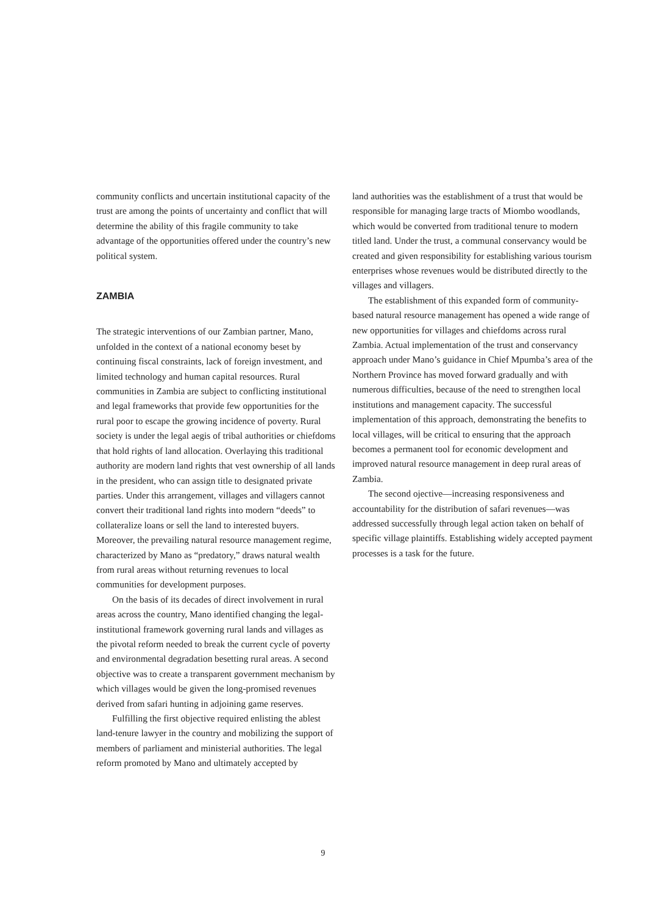community conflicts and uncertain institutional capacity of the trust are among the points of uncertainty and conflict that will determine the ability of this fragile community to take advantage of the opportunities offered under the country’s new political system.
ZAMBIA
The strategic interventions of our Zambian partner, Mano, unfolded in the context of a national economy beset by continuing fiscal constraints, lack of foreign investment, and limited technology and human capital resources. Rural communities in Zambia are subject to conflicting institutional and legal frameworks that provide few opportunities for the rural poor to escape the growing incidence of poverty. Rural society is under the legal aegis of tribal authorities or chiefdoms that hold rights of land allocation. Overlaying this traditional authority are modern land rights that vest ownership of all lands in the president, who can assign title to designated private parties. Under this arrangement, villages and villagers cannot convert their traditional land rights into modern “deeds” to collateralize loans or sell the land to interested buyers. Moreover, the prevailing natural resource management regime, characterized by Mano as “predatory,” draws natural wealth from rural areas without returning revenues to local communities for development purposes.
On the basis of its decades of direct involvement in rural areas across the country, Mano identified changing the legal-institutional framework governing rural lands and villages as the pivotal reform needed to break the current cycle of poverty and environmental degradation besetting rural areas. A second objective was to create a transparent government mechanism by which villages would be given the long-promised revenues derived from safari hunting in adjoining game reserves.
Fulfilling the first objective required enlisting the ablest land-tenure lawyer in the country and mobilizing the support of members of parliament and ministerial authorities. The legal reform promoted by Mano and ultimately accepted by
land authorities was the establishment of a trust that would be responsible for managing large tracts of Miombo woodlands, which would be converted from traditional tenure to modern titled land. Under the trust, a communal conservancy would be created and given responsibility for establishing various tourism enterprises whose revenues would be distributed directly to the villages and villagers.
The establishment of this expanded form of community-based natural resource management has opened a wide range of new opportunities for villages and chiefdoms across rural Zambia. Actual implementation of the trust and conservancy approach under Mano’s guidance in Chief Mpumba’s area of the Northern Province has moved forward gradually and with numerous difficulties, because of the need to strengthen local institutions and management capacity. The successful implementation of this approach, demonstrating the benefits to local villages, will be critical to ensuring that the approach becomes a permanent tool for economic development and improved natural resource management in deep rural areas of Zambia.
The second ojective—increasing responsiveness and accountability for the distribution of safari revenues—was addressed successfully through legal action taken on behalf of specific village plaintiffs. Establishing widely accepted payment processes is a task for the future.
9